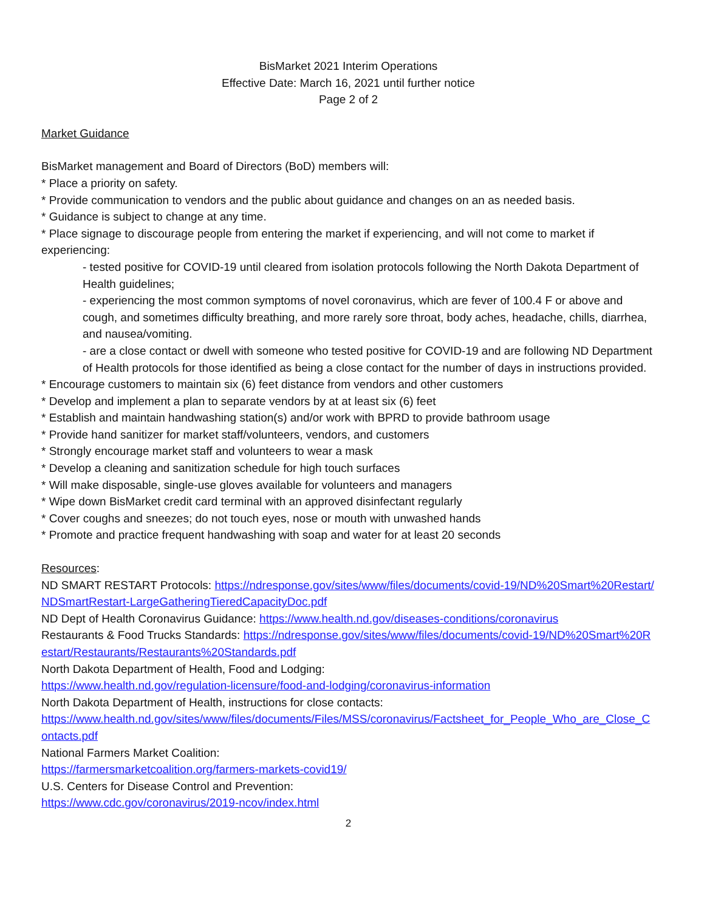BisMarket 2021 Interim Operations
Effective Date: March 16, 2021 until further notice
Page 2 of 2
Market Guidance
BisMarket management and Board of Directors (BoD) members will:
* Place a priority on safety.
* Provide communication to vendors and the public about guidance and changes on an as needed basis.
* Guidance is subject to change at any time.
* Place signage to discourage people from entering the market if experiencing, and will not come to market if experiencing:
- tested positive for COVID-19 until cleared from isolation protocols following the North Dakota Department of Health guidelines;
- experiencing the most common symptoms of novel coronavirus, which are fever of 100.4 F or above and cough, and sometimes difficulty breathing, and more rarely sore throat, body aches, headache, chills, diarrhea, and nausea/vomiting.
- are a close contact or dwell with someone who tested positive for COVID-19 and are following ND Department of Health protocols for those identified as being a close contact for the number of days in instructions provided.
* Encourage customers to maintain six (6) feet distance from vendors and other customers
* Develop and implement a plan to separate vendors by at at least six (6) feet
* Establish and maintain handwashing station(s) and/or work with BPRD to provide bathroom usage
* Provide hand sanitizer for market staff/volunteers, vendors, and customers
* Strongly encourage market staff and volunteers to wear a mask
* Develop a cleaning and sanitization schedule for high touch surfaces
* Will make disposable, single-use gloves available for volunteers and managers
* Wipe down BisMarket credit card terminal with an approved disinfectant regularly
* Cover coughs and sneezes; do not touch eyes, nose or mouth with unwashed hands
* Promote and practice frequent handwashing with soap and water for at least 20 seconds
Resources:
ND SMART RESTART Protocols: https://ndresponse.gov/sites/www/files/documents/covid-19/ND%20Smart%20Restart/NDSmartRestart-LargeGatheringTieredCapacityDoc.pdf
ND Dept of Health Coronavirus Guidance: https://www.health.nd.gov/diseases-conditions/coronavirus
Restaurants & Food Trucks Standards: https://ndresponse.gov/sites/www/files/documents/covid-19/ND%20Smart%20Restart/Restaurants/Restaurants%20Standards.pdf
North Dakota Department of Health, Food and Lodging:
https://www.health.nd.gov/regulation-licensure/food-and-lodging/coronavirus-information
North Dakota Department of Health, instructions for close contacts:
https://www.health.nd.gov/sites/www/files/documents/Files/MSS/coronavirus/Factsheet_for_People_Who_are_Close_Contacts.pdf
National Farmers Market Coalition:
https://farmersmarketcoalition.org/farmers-markets-covid19/
U.S. Centers for Disease Control and Prevention:
https://www.cdc.gov/coronavirus/2019-ncov/index.html
2